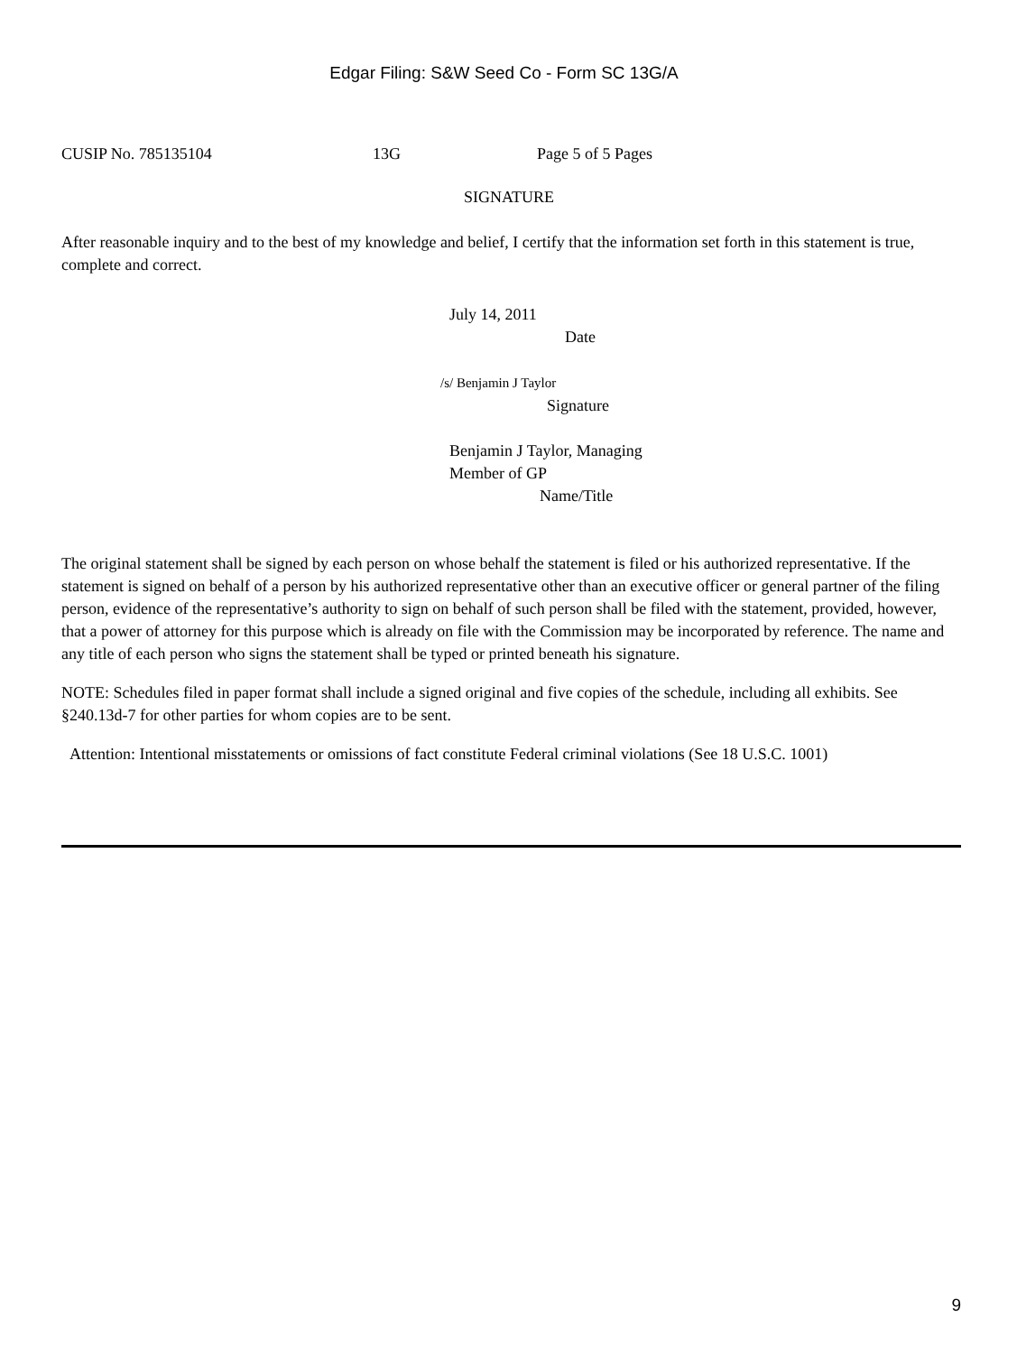Edgar Filing: S&W Seed Co - Form SC 13G/A
CUSIP No. 785135104 13G Page 5 of 5 Pages
SIGNATURE
After reasonable inquiry and to the best of my knowledge and belief, I certify that the information set forth in this statement is true, complete and correct.
July 14, 2011
Date
/s/ Benjamin J Taylor
Signature
Benjamin J Taylor, Managing
Member of GP
Name/Title
The original statement shall be signed by each person on whose behalf the statement is filed or his authorized representative. If the statement is signed on behalf of a person by his authorized representative other than an executive officer or general partner of the filing person, evidence of the representative’s authority to sign on behalf of such person shall be filed with the statement, provided, however, that a power of attorney for this purpose which is already on file with the Commission may be incorporated by reference. The name and any title of each person who signs the statement shall be typed or printed beneath his signature.
NOTE: Schedules filed in paper format shall include a signed original and five copies of the schedule, including all exhibits. See §240.13d-7 for other parties for whom copies are to be sent.
Attention: Intentional misstatements or omissions of fact constitute Federal criminal violations (See 18 U.S.C. 1001)
9